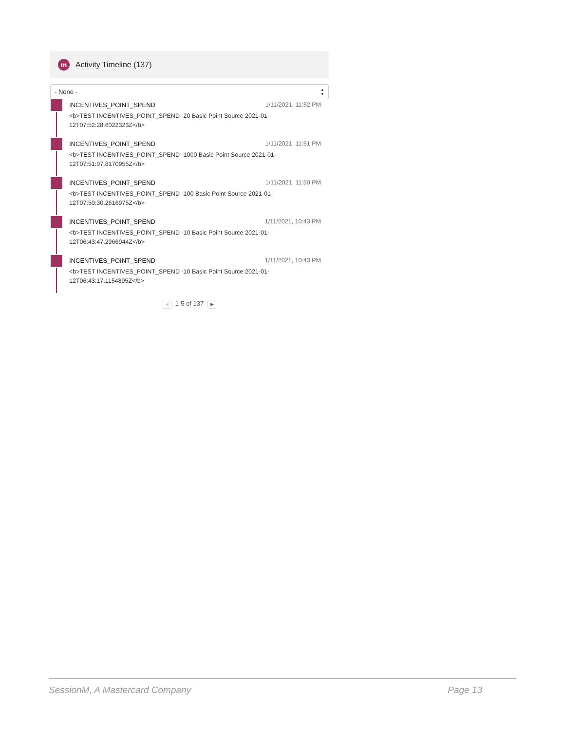m Activity Timeline (137)
- None - ▲
▼
INCENTIVES_POINT_SPEND 1/11/2021, 11:52 PM
<b>TEST INCENTIVES_POINT_SPEND -20 Basic Point Source 2021-01-
12T07:52:28.6022323Z</b>
INCENTIVES_POINT_SPEND 1/11/2021, 11:51 PM
<b>TEST INCENTIVES_POINT_SPEND -1000 Basic Point Source 2021-01-
12T07:51:07.8170955Z</b>
INCENTIVES_POINT_SPEND 1/11/2021, 11:50 PM
<b>TEST INCENTIVES_POINT_SPEND -100 Basic Point Source 2021-01-
12T07:50:30.2616975Z</b>
INCENTIVES_POINT_SPEND 1/11/2021, 10:43 PM
<b>TEST INCENTIVES_POINT_SPEND -10 Basic Point Source 2021-01-
12T06:43:47.2966944Z</b>
INCENTIVES_POINT_SPEND 1/11/2021, 10:43 PM
<b>TEST INCENTIVES_POINT_SPEND -10 Basic Point Source 2021-01-
12T06:43:17.1154895Z</b>
◀ 1-5 of 137 ▶
SessionM, A Mastercard Company Page 13